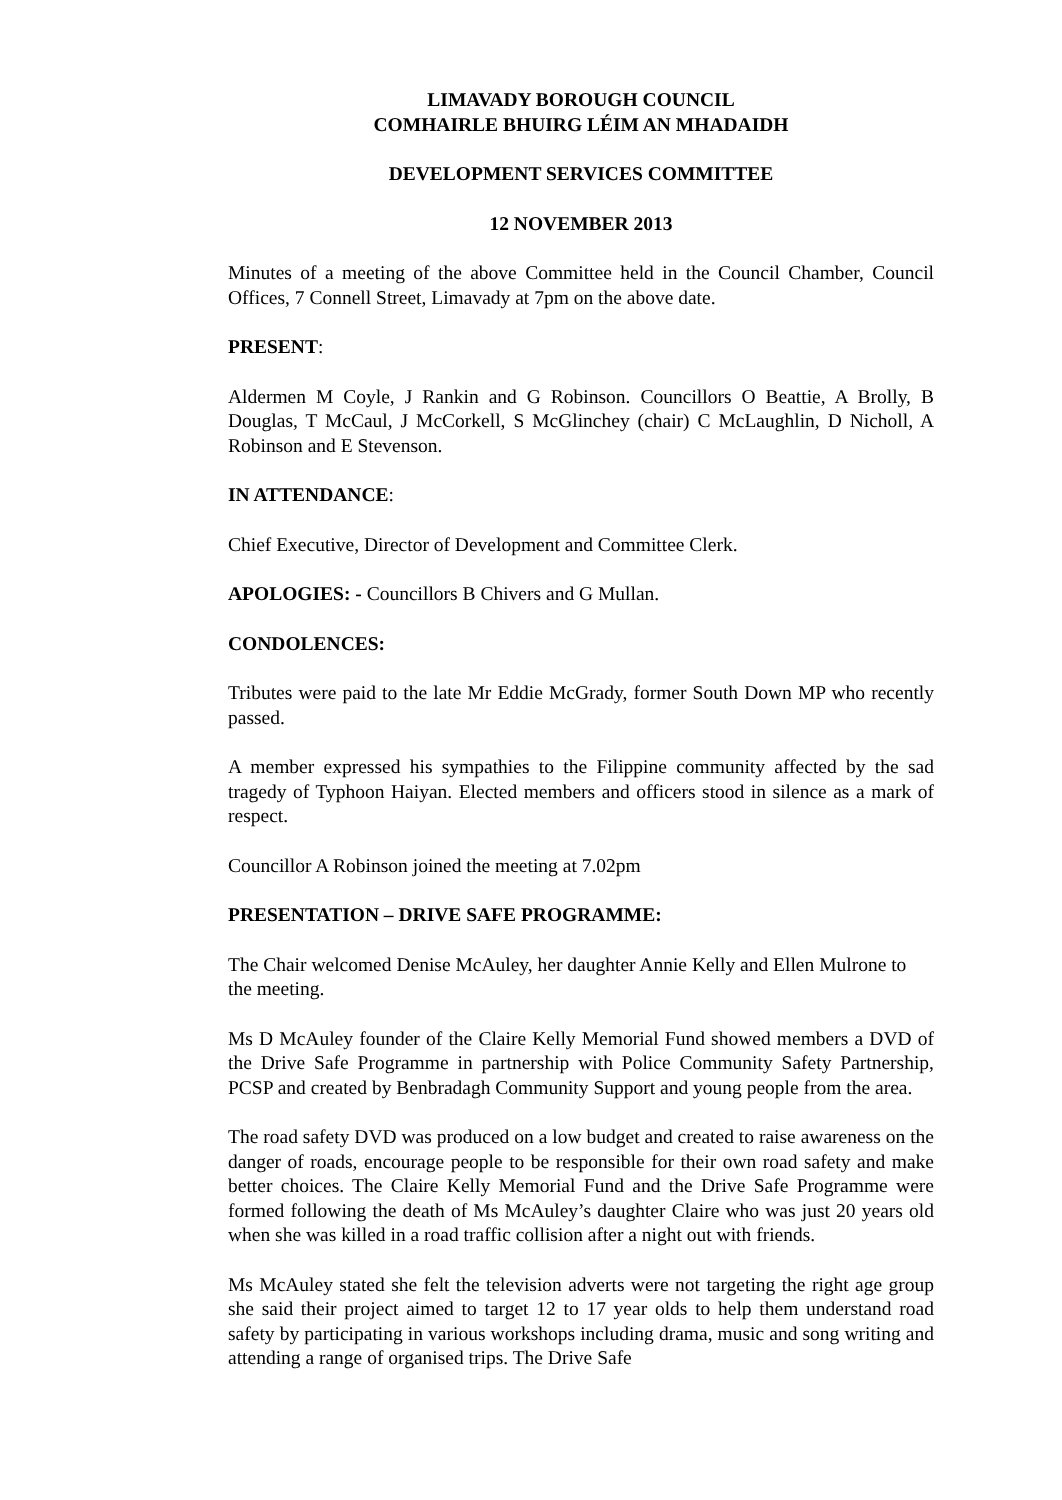LIMAVADY BOROUGH COUNCIL
COMHAIRLE BHUIRG LÉIM AN MHADAIDH
DEVELOPMENT SERVICES COMMITTEE
12 NOVEMBER 2013
Minutes of a meeting of the above Committee held in the Council Chamber, Council Offices, 7 Connell Street, Limavady at 7pm on the above date.
PRESENT:
Aldermen M Coyle, J Rankin and G Robinson. Councillors O Beattie, A Brolly, B Douglas, T McCaul, J McCorkell, S McGlinchey (chair) C McLaughlin, D Nicholl, A Robinson and E Stevenson.
IN ATTENDANCE:
Chief Executive, Director of Development and Committee Clerk.
APOLOGIES: - Councillors B Chivers and G Mullan.
CONDOLENCES:
Tributes were paid to the late Mr Eddie McGrady, former South Down MP who recently passed.
A member expressed his sympathies to the Filippine community affected by the sad tragedy of Typhoon Haiyan. Elected members and officers stood in silence as a mark of respect.
Councillor A Robinson joined the meeting at 7.02pm
PRESENTATION – DRIVE SAFE PROGRAMME:
The Chair welcomed Denise McAuley, her daughter Annie Kelly and Ellen Mulrone to the meeting.
Ms D McAuley founder of the Claire Kelly Memorial Fund showed members a DVD of the Drive Safe Programme in partnership with Police Community Safety Partnership, PCSP and created by Benbradagh Community Support and young people from the area.
The road safety DVD was produced on a low budget and created to raise awareness on the danger of roads, encourage people to be responsible for their own road safety and make better choices. The Claire Kelly Memorial Fund and the Drive Safe Programme were formed following the death of Ms McAuley’s daughter Claire who was just 20 years old when she was killed in a road traffic collision after a night out with friends.
Ms McAuley stated she felt the television adverts were not targeting the right age group she said their project aimed to target 12 to 17 year olds to help them understand road safety by participating in various workshops including drama, music and song writing and attending a range of organised trips. The Drive Safe